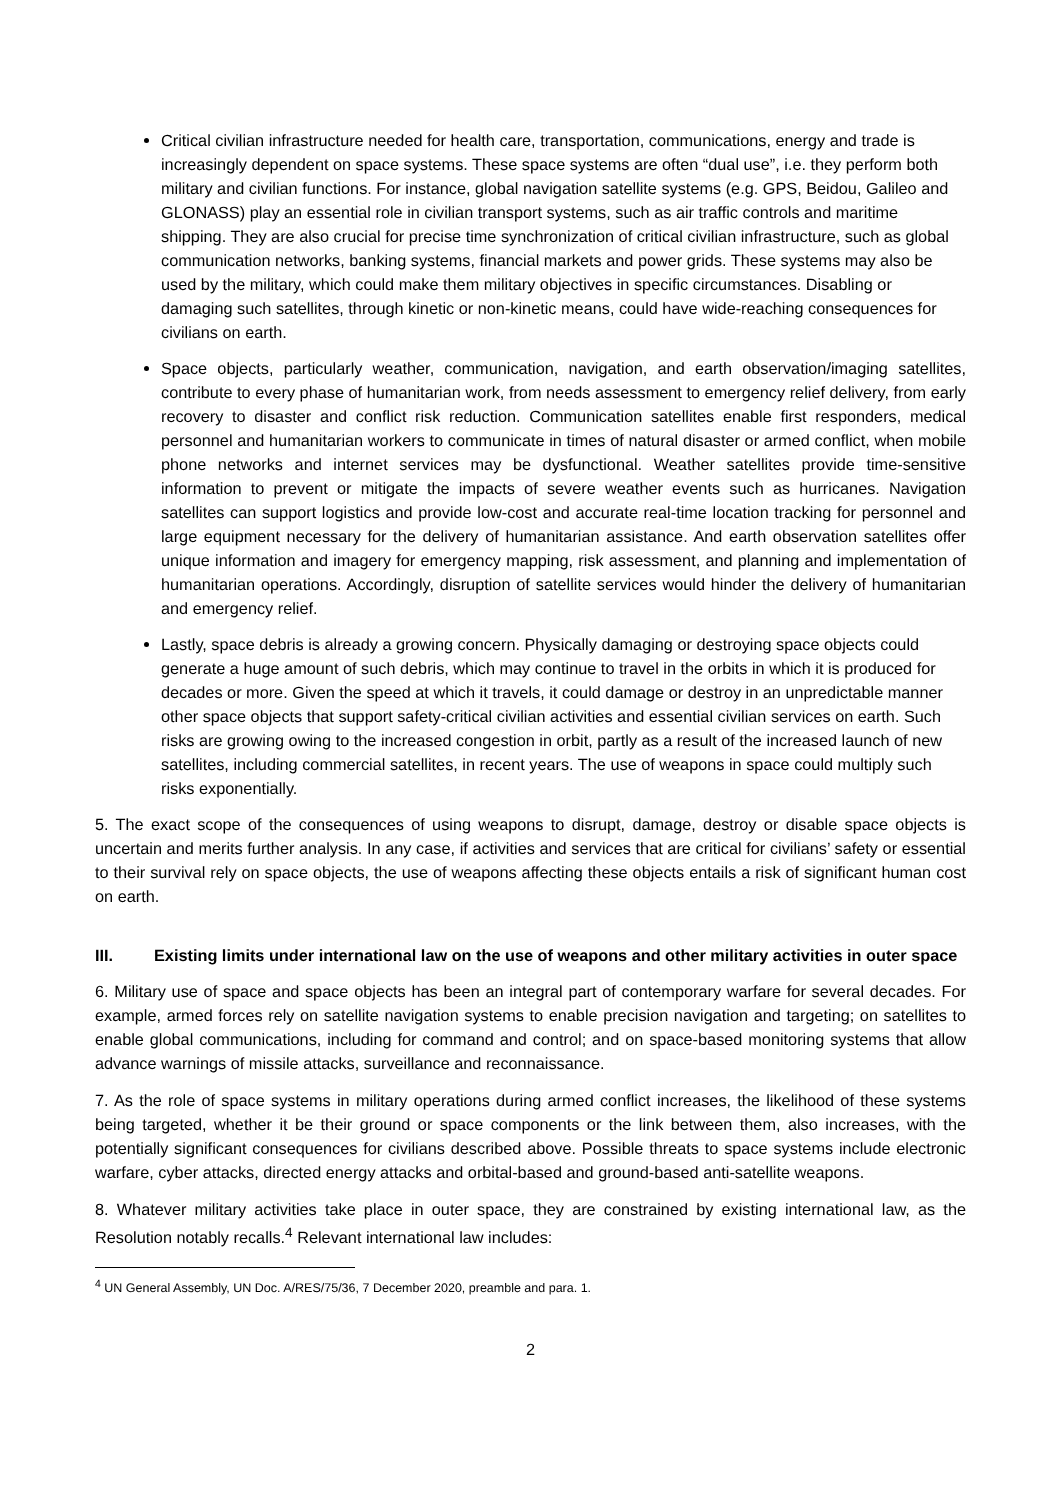Critical civilian infrastructure needed for health care, transportation, communications, energy and trade is increasingly dependent on space systems. These space systems are often “dual use”, i.e. they perform both military and civilian functions. For instance, global navigation satellite systems (e.g. GPS, Beidou, Galileo and GLONASS) play an essential role in civilian transport systems, such as air traffic controls and maritime shipping. They are also crucial for precise time synchronization of critical civilian infrastructure, such as global communication networks, banking systems, financial markets and power grids. These systems may also be used by the military, which could make them military objectives in specific circumstances. Disabling or damaging such satellites, through kinetic or non-kinetic means, could have wide-reaching consequences for civilians on earth.
Space objects, particularly weather, communication, navigation, and earth observation/imaging satellites, contribute to every phase of humanitarian work, from needs assessment to emergency relief delivery, from early recovery to disaster and conflict risk reduction. Communication satellites enable first responders, medical personnel and humanitarian workers to communicate in times of natural disaster or armed conflict, when mobile phone networks and internet services may be dysfunctional. Weather satellites provide time-sensitive information to prevent or mitigate the impacts of severe weather events such as hurricanes. Navigation satellites can support logistics and provide low-cost and accurate real-time location tracking for personnel and large equipment necessary for the delivery of humanitarian assistance. And earth observation satellites offer unique information and imagery for emergency mapping, risk assessment, and planning and implementation of humanitarian operations. Accordingly, disruption of satellite services would hinder the delivery of humanitarian and emergency relief.
Lastly, space debris is already a growing concern. Physically damaging or destroying space objects could generate a huge amount of such debris, which may continue to travel in the orbits in which it is produced for decades or more. Given the speed at which it travels, it could damage or destroy in an unpredictable manner other space objects that support safety-critical civilian activities and essential civilian services on earth. Such risks are growing owing to the increased congestion in orbit, partly as a result of the increased launch of new satellites, including commercial satellites, in recent years. The use of weapons in space could multiply such risks exponentially.
5. The exact scope of the consequences of using weapons to disrupt, damage, destroy or disable space objects is uncertain and merits further analysis. In any case, if activities and services that are critical for civilians’ safety or essential to their survival rely on space objects, the use of weapons affecting these objects entails a risk of significant human cost on earth.
III. Existing limits under international law on the use of weapons and other military activities in outer space
6. Military use of space and space objects has been an integral part of contemporary warfare for several decades. For example, armed forces rely on satellite navigation systems to enable precision navigation and targeting; on satellites to enable global communications, including for command and control; and on space-based monitoring systems that allow advance warnings of missile attacks, surveillance and reconnaissance.
7. As the role of space systems in military operations during armed conflict increases, the likelihood of these systems being targeted, whether it be their ground or space components or the link between them, also increases, with the potentially significant consequences for civilians described above. Possible threats to space systems include electronic warfare, cyber attacks, directed energy attacks and orbital-based and ground-based anti-satellite weapons.
8. Whatever military activities take place in outer space, they are constrained by existing international law, as the Resolution notably recalls.<sup>4</sup> Relevant international law includes:
<sup>4</sup> UN General Assembly, UN Doc. A/RES/75/36, 7 December 2020, preamble and para. 1.
2